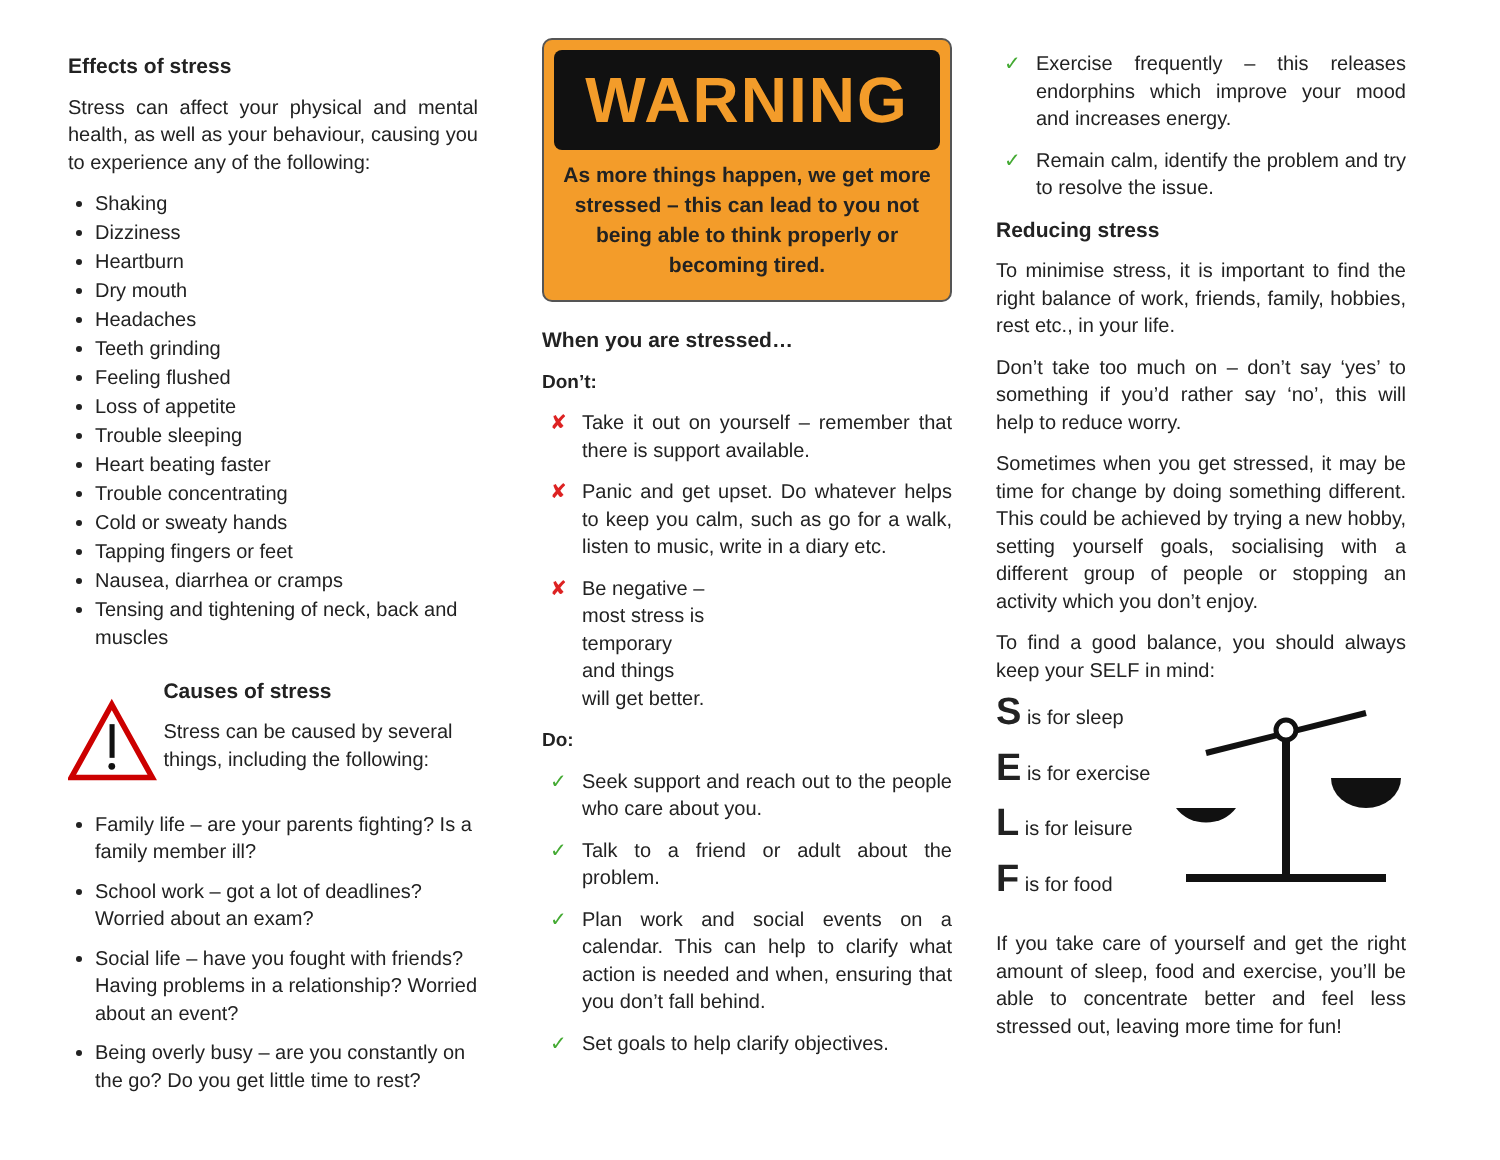Effects of stress
Stress can affect your physical and mental health, as well as your behaviour, causing you to experience any of the following:
Shaking
Dizziness
Heartburn
Dry mouth
Headaches
Teeth grinding
Feeling flushed
Loss of appetite
Trouble sleeping
Heart beating faster
Trouble concentrating
Cold or sweaty hands
Tapping fingers or feet
Nausea, diarrhea or cramps
Tensing and tightening of neck, back and muscles
Causes of stress
Stress can be caused by several things, including the following:
Family life – are your parents fighting? Is a family member ill?
School work – got a lot of deadlines? Worried about an exam?
Social life – have you fought with friends? Having problems in a relationship? Worried about an event?
Being overly busy – are you constantly on the go? Do you get little time to rest?
WARNING
As more things happen, we get more stressed – this can lead to you not being able to think properly or becoming tired.
When you are stressed…
Don’t:
✘ Take it out on yourself – remember that there is support available.
✘ Panic and get upset. Do whatever helps to keep you calm, such as go for a walk, listen to music, write in a diary etc.
✘ Be negative –
most stress is
temporary
and things
will get better.
Do:
✓ Seek support and reach out to the people who care about you.
✓ Talk to a friend or adult about the problem.
✓ Plan work and social events on a calendar. This can help to clarify what action is needed and when, ensuring that you don’t fall behind.
✓ Set goals to help clarify objectives.
✓ Exercise frequently – this releases endorphins which improve your mood and increases energy.
✓ Remain calm, identify the problem and try to resolve the issue.
Reducing stress
To minimise stress, it is important to find the right balance of work, friends, family, hobbies, rest etc., in your life.
Don’t take too much on – don’t say ‘yes’ to something if you’d rather say ‘no’, this will help to reduce worry.
Sometimes when you get stressed, it may be time for change by doing something different. This could be achieved by trying a new hobby, setting yourself goals, socialising with a different group of people or stopping an activity which you don’t enjoy.
To find a good balance, you should always keep your SELF in mind:
S is for sleep
E is for exercise
L is for leisure
F is for food
If you take care of yourself and get the right amount of sleep, food and exercise, you’ll be able to concentrate better and feel less stressed out, leaving more time for fun!